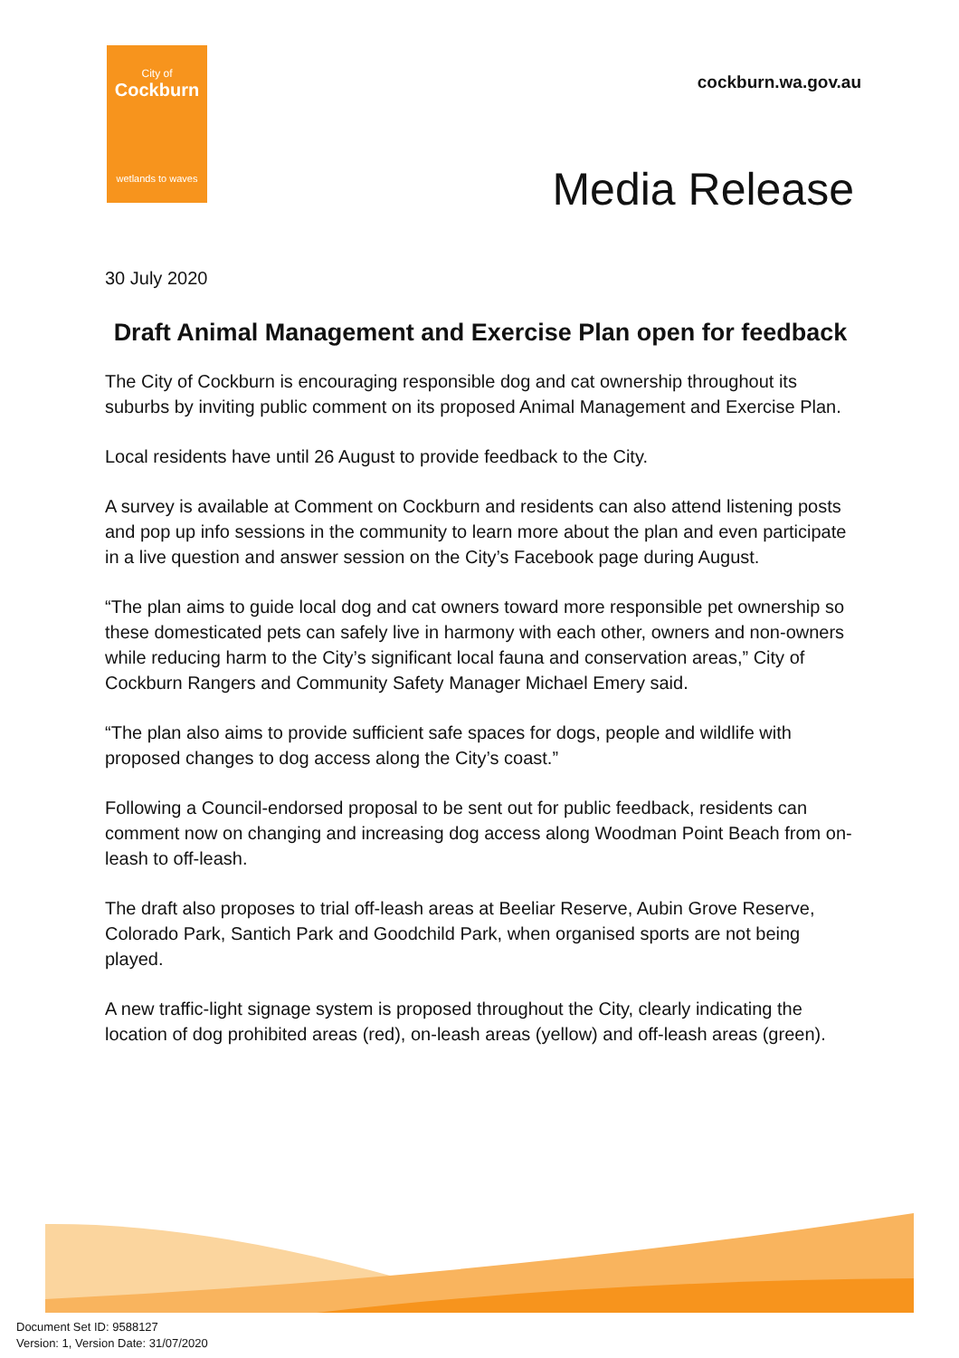City of
Cockburn
wetlands to waves
cockburn.wa.gov.au
Media Release
30 July 2020
Draft Animal Management and Exercise Plan open for feedback
The City of Cockburn is encouraging responsible dog and cat ownership throughout its suburbs by inviting public comment on its proposed Animal Management and Exercise Plan.
Local residents have until 26 August to provide feedback to the City.
A survey is available at Comment on Cockburn and residents can also attend listening posts and pop up info sessions in the community to learn more about the plan and even participate in a live question and answer session on the City’s Facebook page during August.
“The plan aims to guide local dog and cat owners toward more responsible pet ownership so these domesticated pets can safely live in harmony with each other, owners and non-owners while reducing harm to the City’s significant local fauna and conservation areas,” City of Cockburn Rangers and Community Safety Manager Michael Emery said.
“The plan also aims to provide sufficient safe spaces for dogs, people and wildlife with proposed changes to dog access along the City’s coast.”
Following a Council-endorsed proposal to be sent out for public feedback, residents can comment now on changing and increasing dog access along Woodman Point Beach from on-leash to off-leash.
The draft also proposes to trial off-leash areas at Beeliar Reserve, Aubin Grove Reserve, Colorado Park, Santich Park and Goodchild Park, when organised sports are not being played.
A new traffic-light signage system is proposed throughout the City, clearly indicating the location of dog prohibited areas (red), on-leash areas (yellow) and off-leash areas (green).
Document Set ID: 9588127
Version: 1, Version Date: 31/07/2020